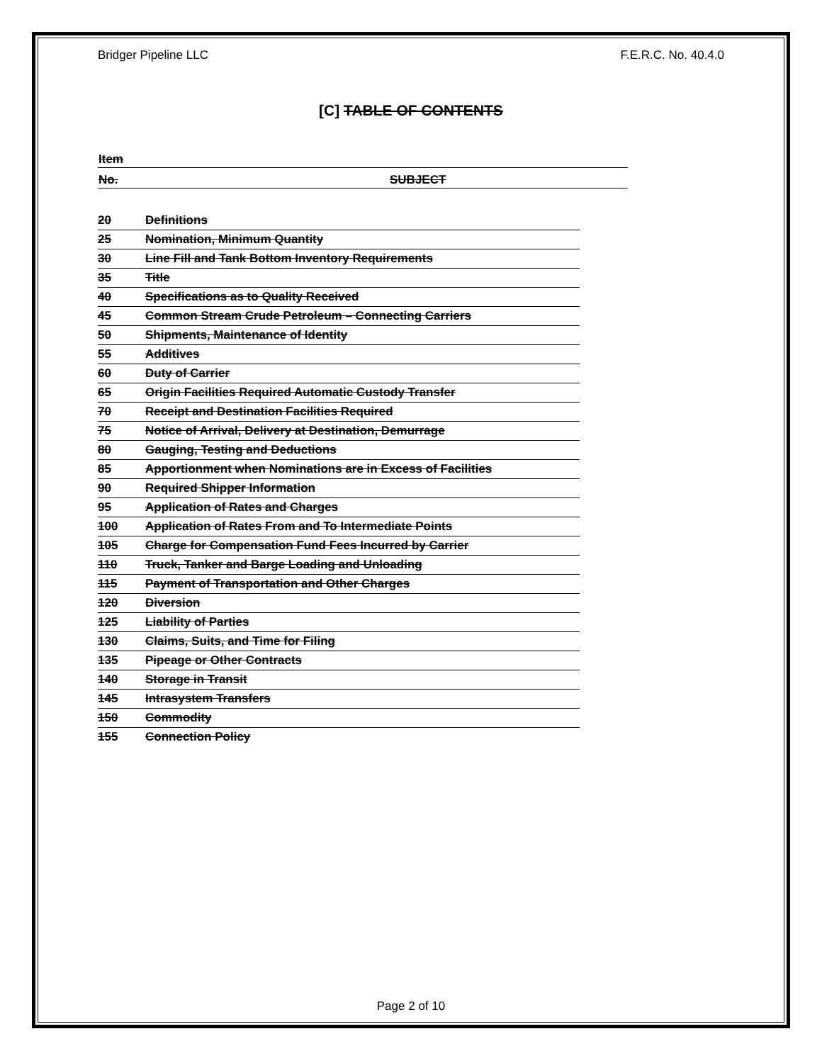Bridger Pipeline LLC F.E.R.C. No. 40.4.0
[C] TABLE OF CONTENTS
| Item | |
| No. | SUBJECT |
| 20 | Definitions |
| 25 | Nomination, Minimum Quantity |
| 30 | Line Fill and Tank Bottom Inventory Requirements |
| 35 | Title |
| 40 | Specifications as to Quality Received |
| 45 | Common Stream Crude Petroleum – Connecting Carriers |
| 50 | Shipments, Maintenance of Identity |
| 55 | Additives |
| 60 | Duty of Carrier |
| 65 | Origin Facilities Required Automatic Custody Transfer |
| 70 | Receipt and Destination Facilities Required |
| 75 | Notice of Arrival, Delivery at Destination, Demurrage |
| 80 | Gauging, Testing and Deductions |
| 85 | Apportionment when Nominations are in Excess of Facilities |
| 90 | Required Shipper Information |
| 95 | Application of Rates and Charges |
| 100 | Application of Rates From and To Intermediate Points |
| 105 | Charge for Compensation Fund Fees Incurred by Carrier |
| 110 | Truck, Tanker and Barge Loading and Unloading |
| 115 | Payment of Transportation and Other Charges |
| 120 | Diversion |
| 125 | Liability of Parties |
| 130 | Claims, Suits, and Time for Filing |
| 135 | Pipeage or Other Contracts |
| 140 | Storage in Transit |
| 145 | Intrasystem Transfers |
| 150 | Commodity |
| 155 | Connection Policy |
Page 2 of 10